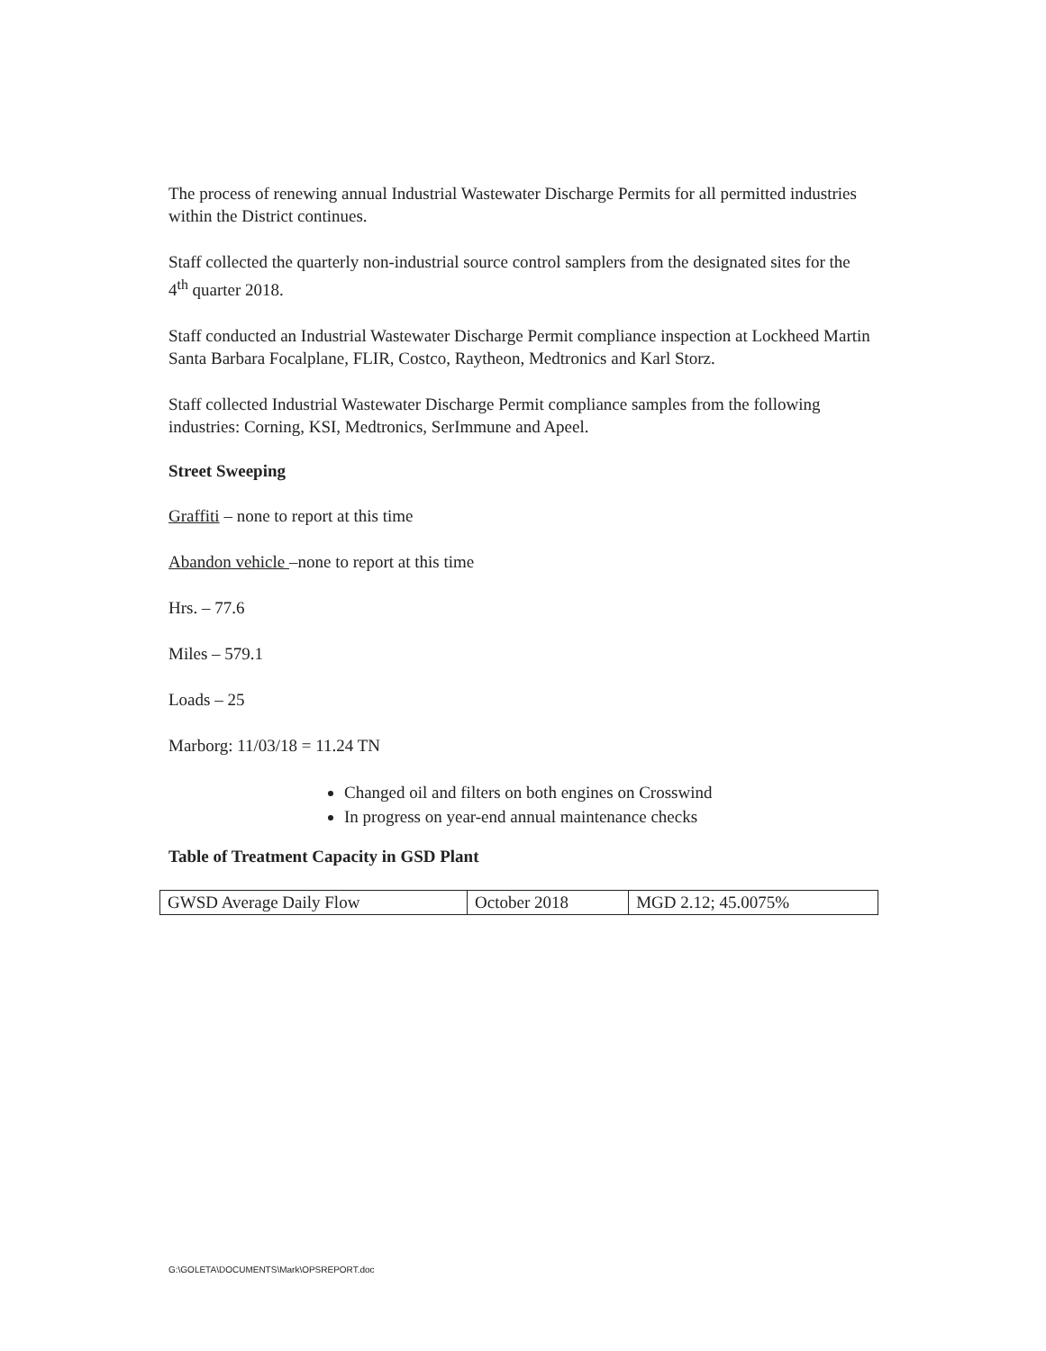The process of renewing annual Industrial Wastewater Discharge Permits for all permitted industries within the District continues.
Staff collected the quarterly non-industrial source control samplers from the designated sites for the 4<sup>th</sup> quarter 2018.
Staff conducted an Industrial Wastewater Discharge Permit compliance inspection at Lockheed Martin Santa Barbara Focalplane, FLIR, Costco, Raytheon, Medtronics and Karl Storz.
Staff collected Industrial Wastewater Discharge Permit compliance samples from the following industries: Corning, KSI, Medtronics, SerImmune and Apeel.
Street Sweeping
Graffiti – none to report at this time
Abandon vehicle –none to report at this time
Hrs. – 77.6
Miles – 579.1
Loads – 25
Marborg: 11/03/18 = 11.24 TN
Changed oil and filters on both engines on Crosswind
In progress on year-end annual maintenance checks
Table of Treatment Capacity in GSD Plant
| GWSD Average Daily Flow | October 2018 | MGD 2.12; 45.0075% |
G:\GOLETA\DOCUMENTS\Mark\OPSREPORT.doc